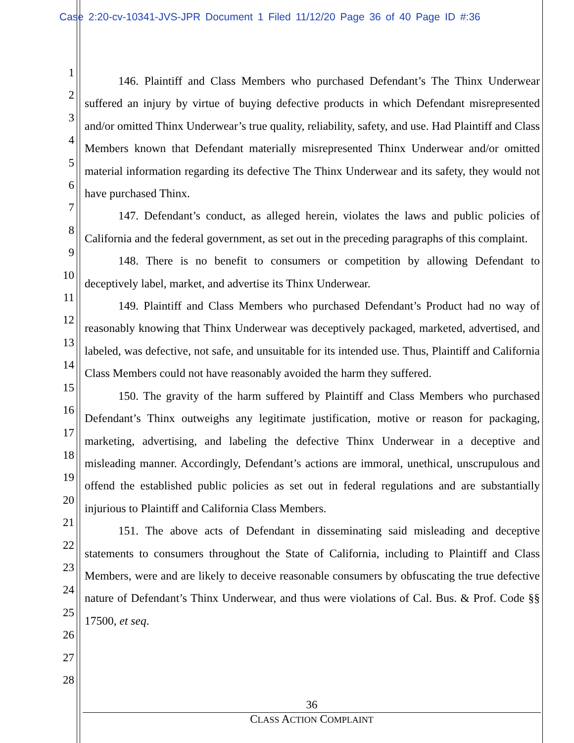Case 2:20-cv-10341-JVS-JPR Document 1 Filed 11/12/20 Page 36 of 40 Page ID #:36
1
2
3
4
5
6
7
8
9
10
11
12
13
14
15
16
17
18
19
20
21
22
23
24
25
26
27
28
146. Plaintiff and Class Members who purchased Defendant’s The Thinx Underwear suffered an injury by virtue of buying defective products in which Defendant misrepresented and/or omitted Thinx Underwear’s true quality, reliability, safety, and use. Had Plaintiff and Class Members known that Defendant materially misrepresented Thinx Underwear and/or omitted material information regarding its defective The Thinx Underwear and its safety, they would not have purchased Thinx.
147. Defendant’s conduct, as alleged herein, violates the laws and public policies of California and the federal government, as set out in the preceding paragraphs of this complaint.
148. There is no benefit to consumers or competition by allowing Defendant to deceptively label, market, and advertise its Thinx Underwear.
149. Plaintiff and Class Members who purchased Defendant’s Product had no way of reasonably knowing that Thinx Underwear was deceptively packaged, marketed, advertised, and labeled, was defective, not safe, and unsuitable for its intended use. Thus, Plaintiff and California Class Members could not have reasonably avoided the harm they suffered.
150. The gravity of the harm suffered by Plaintiff and Class Members who purchased Defendant’s Thinx outweighs any legitimate justification, motive or reason for packaging, marketing, advertising, and labeling the defective Thinx Underwear in a deceptive and misleading manner. Accordingly, Defendant’s actions are immoral, unethical, unscrupulous and offend the established public policies as set out in federal regulations and are substantially injurious to Plaintiff and California Class Members.
151. The above acts of Defendant in disseminating said misleading and deceptive statements to consumers throughout the State of California, including to Plaintiff and Class Members, were and are likely to deceive reasonable consumers by obfuscating the true defective nature of Defendant’s Thinx Underwear, and thus were violations of Cal. Bus. & Prof. Code §§ 17500, et seq.
36
CLASS ACTION COMPLAINT